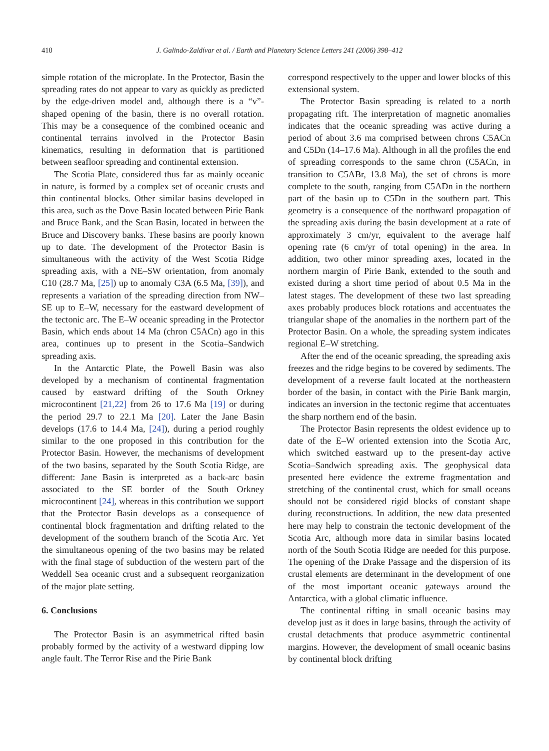410 J. Galindo-Zaldívar et al. / Earth and Planetary Science Letters 241 (2006) 398–412
simple rotation of the microplate. In the Protector, Basin the spreading rates do not appear to vary as quickly as predicted by the edge-driven model and, although there is a “v”-shaped opening of the basin, there is no overall rotation. This may be a consequence of the combined oceanic and continental terrains involved in the Protector Basin kinematics, resulting in deformation that is partitioned between seafloor spreading and continental extension.
The Scotia Plate, considered thus far as mainly oceanic in nature, is formed by a complex set of oceanic crusts and thin continental blocks. Other similar basins developed in this area, such as the Dove Basin located between Pirie Bank and Bruce Bank, and the Scan Basin, located in between the Bruce and Discovery banks. These basins are poorly known up to date. The development of the Protector Basin is simultaneous with the activity of the West Scotia Ridge spreading axis, with a NE–SW orientation, from anomaly C10 (28.7 Ma, [25]) up to anomaly C3A (6.5 Ma, [39]), and represents a variation of the spreading direction from NW–SE up to E–W, necessary for the eastward development of the tectonic arc. The E–W oceanic spreading in the Protector Basin, which ends about 14 Ma (chron C5ACn) ago in this area, continues up to present in the Scotia–Sandwich spreading axis.
In the Antarctic Plate, the Powell Basin was also developed by a mechanism of continental fragmentation caused by eastward drifting of the South Orkney microcontinent [21,22] from 26 to 17.6 Ma [19] or during the period 29.7 to 22.1 Ma [20]. Later the Jane Basin develops (17.6 to 14.4 Ma, [24]), during a period roughly similar to the one proposed in this contribution for the Protector Basin. However, the mechanisms of development of the two basins, separated by the South Scotia Ridge, are different: Jane Basin is interpreted as a back-arc basin associated to the SE border of the South Orkney microcontinent [24], whereas in this contribution we support that the Protector Basin develops as a consequence of continental block fragmentation and drifting related to the development of the southern branch of the Scotia Arc. Yet the simultaneous opening of the two basins may be related with the final stage of subduction of the western part of the Weddell Sea oceanic crust and a subsequent reorganization of the major plate setting.
6. Conclusions
The Protector Basin is an asymmetrical rifted basin probably formed by the activity of a westward dipping low angle fault. The Terror Rise and the Pirie Bank
correspond respectively to the upper and lower blocks of this extensional system.
The Protector Basin spreading is related to a north propagating rift. The interpretation of magnetic anomalies indicates that the oceanic spreading was active during a period of about 3.6 ma comprised between chrons C5ACn and C5Dn (14–17.6 Ma). Although in all the profiles the end of spreading corresponds to the same chron (C5ACn, in transition to C5ABr, 13.8 Ma), the set of chrons is more complete to the south, ranging from C5ADn in the northern part of the basin up to C5Dn in the southern part. This geometry is a consequence of the northward propagation of the spreading axis during the basin development at a rate of approximately 3 cm/yr, equivalent to the average half opening rate (6 cm/yr of total opening) in the area. In addition, two other minor spreading axes, located in the northern margin of Pirie Bank, extended to the south and existed during a short time period of about 0.5 Ma in the latest stages. The development of these two last spreading axes probably produces block rotations and accentuates the triangular shape of the anomalies in the northern part of the Protector Basin. On a whole, the spreading system indicates regional E–W stretching.
After the end of the oceanic spreading, the spreading axis freezes and the ridge begins to be covered by sediments. The development of a reverse fault located at the northeastern border of the basin, in contact with the Pirie Bank margin, indicates an inversion in the tectonic regime that accentuates the sharp northern end of the basin.
The Protector Basin represents the oldest evidence up to date of the E–W oriented extension into the Scotia Arc, which switched eastward up to the present-day active Scotia–Sandwich spreading axis. The geophysical data presented here evidence the extreme fragmentation and stretching of the continental crust, which for small oceans should not be considered rigid blocks of constant shape during reconstructions. In addition, the new data presented here may help to constrain the tectonic development of the Scotia Arc, although more data in similar basins located north of the South Scotia Ridge are needed for this purpose. The opening of the Drake Passage and the dispersion of its crustal elements are determinant in the development of one of the most important oceanic gateways around the Antarctica, with a global climatic influence.
The continental rifting in small oceanic basins may develop just as it does in large basins, through the activity of crustal detachments that produce asymmetric continental margins. However, the development of small oceanic basins by continental block drifting